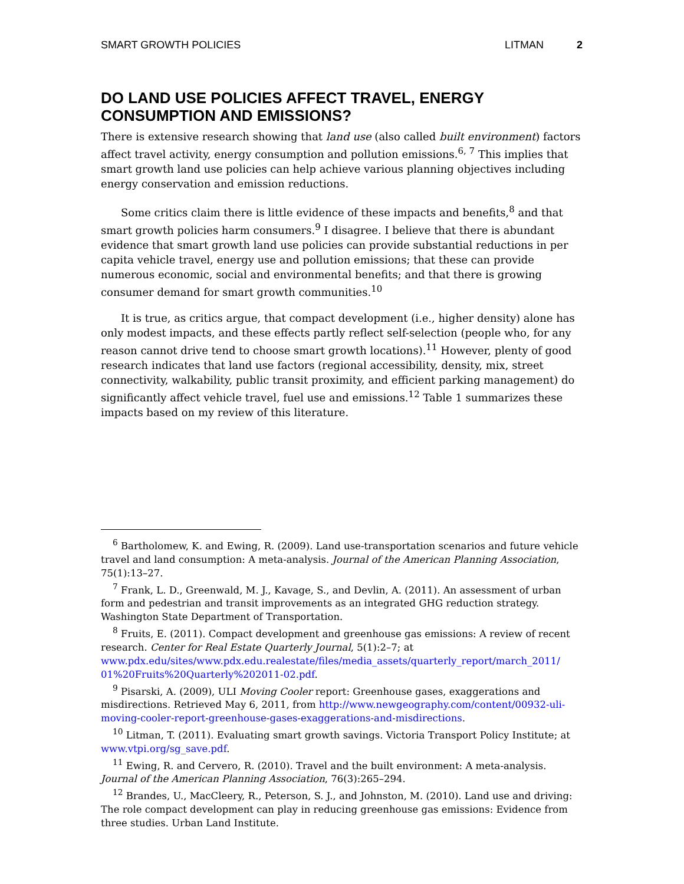SMART GROWTH POLICIES LITMAN 2
DO LAND USE POLICIES AFFECT TRAVEL, ENERGY CONSUMPTION AND EMISSIONS?
There is extensive research showing that land use (also called built environment) factors affect travel activity, energy consumption and pollution emissions.<sup>6, 7</sup> This implies that smart growth land use policies can help achieve various planning objectives including energy conservation and emission reductions.
Some critics claim there is little evidence of these impacts and benefits,<sup>8</sup> and that smart growth policies harm consumers.<sup>9</sup> I disagree. I believe that there is abundant evidence that smart growth land use policies can provide substantial reductions in per capita vehicle travel, energy use and pollution emissions; that these can provide numerous economic, social and environmental benefits; and that there is growing consumer demand for smart growth communities.<sup>10</sup>
It is true, as critics argue, that compact development (i.e., higher density) alone has only modest impacts, and these effects partly reflect self-selection (people who, for any reason cannot drive tend to choose smart growth locations).<sup>11</sup> However, plenty of good research indicates that land use factors (regional accessibility, density, mix, street connectivity, walkability, public transit proximity, and efficient parking management) do significantly affect vehicle travel, fuel use and emissions.<sup>12</sup> Table 1 summarizes these impacts based on my review of this literature.
<sup>6</sup> Bartholomew, K. and Ewing, R. (2009). Land use-transportation scenarios and future vehicle travel and land consumption: A meta-analysis. Journal of the American Planning Association, 75(1):13–27.
<sup>7</sup> Frank, L. D., Greenwald, M. J., Kavage, S., and Devlin, A. (2011). An assessment of urban form and pedestrian and transit improvements as an integrated GHG reduction strategy. Washington State Department of Transportation.
<sup>8</sup> Fruits, E. (2011). Compact development and greenhouse gas emissions: A review of recent research. Center for Real Estate Quarterly Journal, 5(1):2–7; at www.pdx.edu/sites/www.pdx.edu.realestate/files/media_assets/quarterly_report/march_2011/ 01%20Fruits%20Quarterly%202011-02.pdf.
<sup>9</sup> Pisarski, A. (2009), ULI Moving Cooler report: Greenhouse gases, exaggerations and misdirections. Retrieved May 6, 2011, from http://www.newgeography.com/content/00932-uli-moving-cooler-report-greenhouse-gases-exaggerations-and-misdirections.
<sup>10</sup> Litman, T. (2011). Evaluating smart growth savings. Victoria Transport Policy Institute; at www.vtpi.org/sg_save.pdf.
<sup>11</sup> Ewing, R. and Cervero, R. (2010). Travel and the built environment: A meta-analysis. Journal of the American Planning Association, 76(3):265–294.
<sup>12</sup> Brandes, U., MacCleery, R., Peterson, S. J., and Johnston, M. (2010). Land use and driving: The role compact development can play in reducing greenhouse gas emissions: Evidence from three studies. Urban Land Institute.